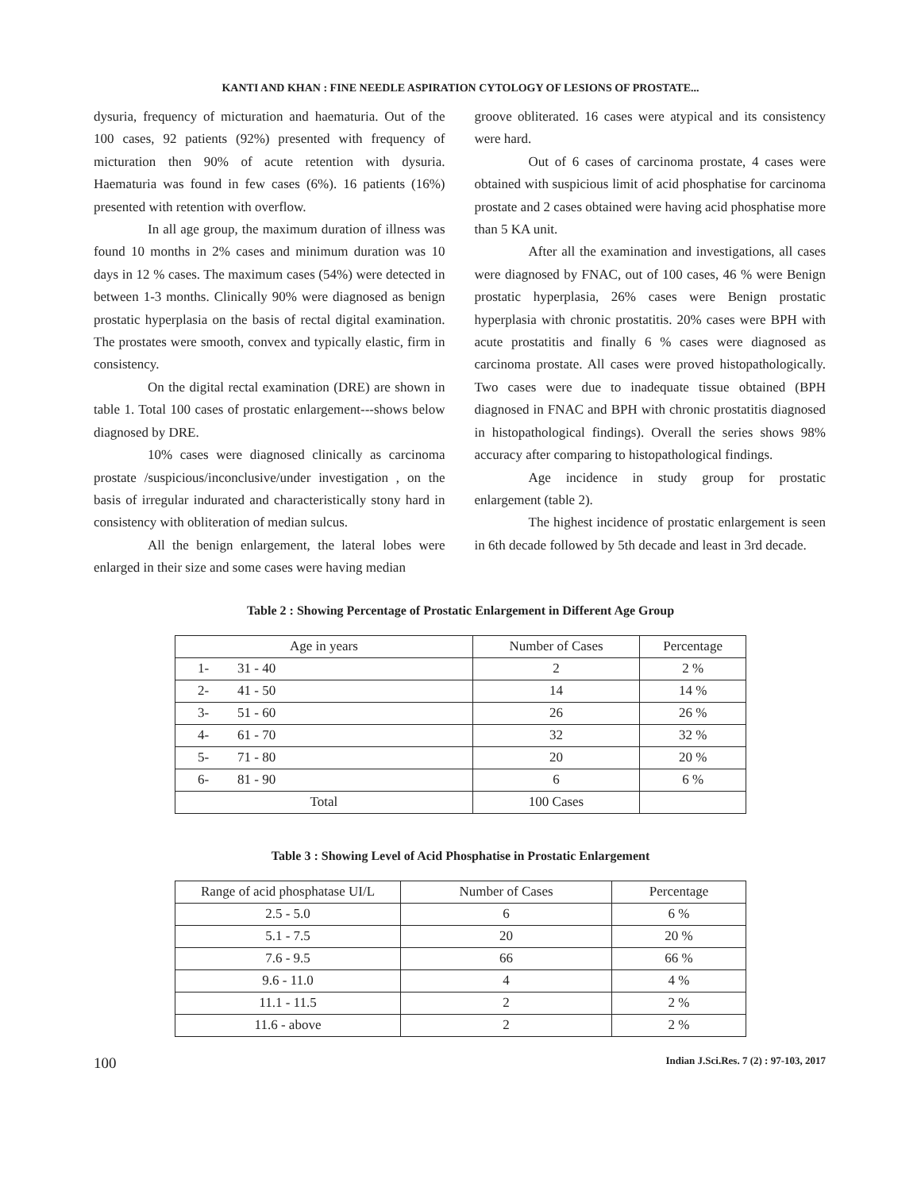KANTI AND KHAN : FINE NEEDLE ASPIRATION CYTOLOGY OF LESIONS OF PROSTATE...
dysuria, frequency of micturation and haematuria. Out of the 100 cases, 92 patients (92%) presented with frequency of micturation then 90% of acute retention with dysuria. Haematuria was found in few cases (6%). 16 patients (16%) presented with retention with overflow.
In all age group, the maximum duration of illness was found 10 months in 2% cases and minimum duration was 10 days in 12 % cases. The maximum cases (54%) were detected in between 1-3 months. Clinically 90% were diagnosed as benign prostatic hyperplasia on the basis of rectal digital examination. The prostates were smooth, convex and typically elastic, firm in consistency.
On the digital rectal examination (DRE) are shown in table 1. Total 100 cases of prostatic enlargement---shows below diagnosed by DRE.
10% cases were diagnosed clinically as carcinoma prostate /suspicious/inconclusive/under investigation , on the basis of irregular indurated and characteristically stony hard in consistency with obliteration of median sulcus.
All the benign enlargement, the lateral lobes were enlarged in their size and some cases were having median
groove obliterated. 16 cases were atypical and its consistency were hard.
Out of 6 cases of carcinoma prostate, 4 cases were obtained with suspicious limit of acid phosphatise for carcinoma prostate and 2 cases obtained were having acid phosphatise more than 5 KA unit.
After all the examination and investigations, all cases were diagnosed by FNAC, out of 100 cases, 46 % were Benign prostatic hyperplasia, 26% cases were Benign prostatic hyperplasia with chronic prostatitis. 20% cases were BPH with acute prostatitis and finally 6 % cases were diagnosed as carcinoma prostate. All cases were proved histopathologically. Two cases were due to inadequate tissue obtained (BPH diagnosed in FNAC and BPH with chronic prostatitis diagnosed in histopathological findings). Overall the series shows 98% accuracy after comparing to histopathological findings.
Age incidence in study group for prostatic enlargement (table 2).
The highest incidence of prostatic enlargement is seen in 6th decade followed by 5th decade and least in 3rd decade.
Table 2 : Showing Percentage of Prostatic Enlargement in Different Age Group
| Age in years | | Number of Cases | Percentage |
| --- | --- | --- | --- |
| 1- | 31 - 40 | 2 | 2 % |
| 2- | 41 - 50 | 14 | 14 % |
| 3- | 51 - 60 | 26 | 26 % |
| 4- | 61 - 70 | 32 | 32 % |
| 5- | 71 - 80 | 20 | 20 % |
| 6- | 81 - 90 | 6 | 6 % |
| Total | | 100 Cases | |
Table 3 : Showing Level of Acid Phosphatise in Prostatic Enlargement
| Range of acid phosphatase UI/L | Number of Cases | Percentage |
| --- | --- | --- |
| 2.5 - 5.0 | 6 | 6 % |
| 5.1 - 7.5 | 20 | 20 % |
| 7.6 - 9.5 | 66 | 66 % |
| 9.6 - 11.0 | 4 | 4 % |
| 11.1 - 11.5 | 2 | 2 % |
| 11.6 - above | 2 | 2 % |
100 Indian J.Sci.Res. 7 (2) : 97-103, 2017